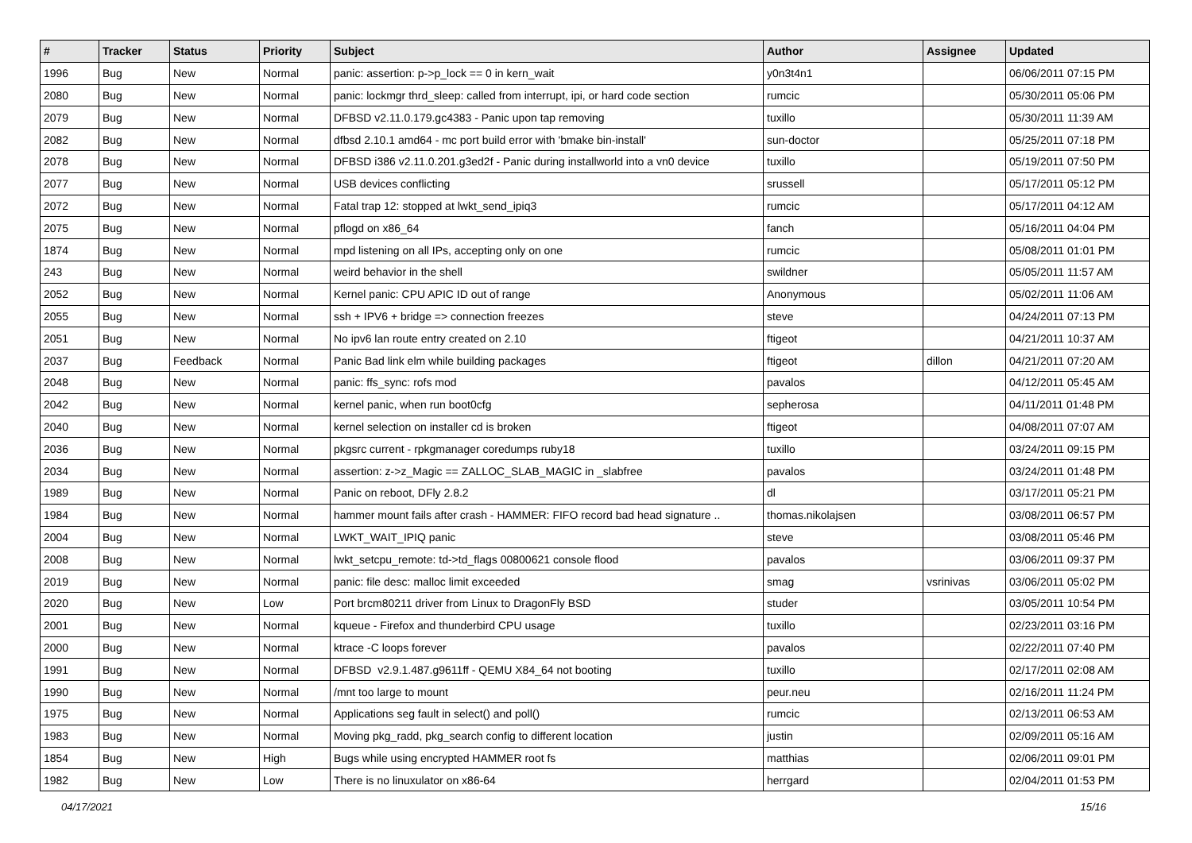| # | Tracker | Status | Priority | Subject | Author | Assignee | Updated |
| --- | --- | --- | --- | --- | --- | --- | --- |
| 1996 | Bug | New | Normal | panic: assertion: p->p_lock == 0 in kern_wait | y0n3t4n1 | | 06/06/2011 07:15 PM |
| 2080 | Bug | New | Normal | panic: lockmgr thrd_sleep: called from interrupt, ipi, or hard code section | rumcic | | 05/30/2011 05:06 PM |
| 2079 | Bug | New | Normal | DFBSD v2.11.0.179.gc4383 - Panic upon tap removing | tuxillo | | 05/30/2011 11:39 AM |
| 2082 | Bug | New | Normal | dfbsd 2.10.1 amd64 - mc port build error with 'bmake bin-install' | sun-doctor | | 05/25/2011 07:18 PM |
| 2078 | Bug | New | Normal | DFBSD i386 v2.11.0.201.g3ed2f - Panic during installworld into a vn0 device | tuxillo | | 05/19/2011 07:50 PM |
| 2077 | Bug | New | Normal | USB devices conflicting | srussell | | 05/17/2011 05:12 PM |
| 2072 | Bug | New | Normal | Fatal trap 12: stopped at lwkt_send_ipiq3 | rumcic | | 05/17/2011 04:12 AM |
| 2075 | Bug | New | Normal | pflogd on x86_64 | fanch | | 05/16/2011 04:04 PM |
| 1874 | Bug | New | Normal | mpd listening on all IPs, accepting only on one | rumcic | | 05/08/2011 01:01 PM |
| 243 | Bug | New | Normal | weird behavior in the shell | swildner | | 05/05/2011 11:57 AM |
| 2052 | Bug | New | Normal | Kernel panic: CPU APIC ID out of range | Anonymous | | 05/02/2011 11:06 AM |
| 2055 | Bug | New | Normal | ssh + IPV6 + bridge => connection freezes | steve | | 04/24/2011 07:13 PM |
| 2051 | Bug | New | Normal | No ipv6 lan route entry created on 2.10 | ftigeot | | 04/21/2011 10:37 AM |
| 2037 | Bug | Feedback | Normal | Panic Bad link elm while building packages | ftigeot | dillon | 04/21/2011 07:20 AM |
| 2048 | Bug | New | Normal | panic: ffs_sync: rofs mod | pavalos | | 04/12/2011 05:45 AM |
| 2042 | Bug | New | Normal | kernel panic, when run boot0cfg | sepherosa | | 04/11/2011 01:48 PM |
| 2040 | Bug | New | Normal | kernel selection on installer cd is broken | ftigeot | | 04/08/2011 07:07 AM |
| 2036 | Bug | New | Normal | pkgsrc current - rpkgmanager coredumps ruby18 | tuxillo | | 03/24/2011 09:15 PM |
| 2034 | Bug | New | Normal | assertion: z->z_Magic == ZALLOC_SLAB_MAGIC in _slabfree | pavalos | | 03/24/2011 01:48 PM |
| 1989 | Bug | New | Normal | Panic on reboot, DFly 2.8.2 | dl | | 03/17/2011 05:21 PM |
| 1984 | Bug | New | Normal | hammer mount fails after crash - HAMMER: FIFO record bad head signature .. | thomas.nikolajsen | | 03/08/2011 06:57 PM |
| 2004 | Bug | New | Normal | LWKT_WAIT_IPIQ panic | steve | | 03/08/2011 05:46 PM |
| 2008 | Bug | New | Normal | lwkt_setcpu_remote: td->td_flags 00800621 console flood | pavalos | | 03/06/2011 09:37 PM |
| 2019 | Bug | New | Normal | panic: file desc: malloc limit exceeded | smag | vsrinivas | 03/06/2011 05:02 PM |
| 2020 | Bug | New | Low | Port brcm80211 driver from Linux to DragonFly BSD | studer | | 03/05/2011 10:54 PM |
| 2001 | Bug | New | Normal | kqueue - Firefox and thunderbird CPU usage | tuxillo | | 02/23/2011 03:16 PM |
| 2000 | Bug | New | Normal | ktrace -C loops forever | pavalos | | 02/22/2011 07:40 PM |
| 1991 | Bug | New | Normal | DFBSD v2.9.1.487.g9611ff - QEMU X84_64 not booting | tuxillo | | 02/17/2011 02:08 AM |
| 1990 | Bug | New | Normal | /mnt too large to mount | peur.neu | | 02/16/2011 11:24 PM |
| 1975 | Bug | New | Normal | Applications seg fault in select() and poll() | rumcic | | 02/13/2011 06:53 AM |
| 1983 | Bug | New | Normal | Moving pkg_radd, pkg_search config to different location | justin | | 02/09/2011 05:16 AM |
| 1854 | Bug | New | High | Bugs while using encrypted HAMMER root fs | matthias | | 02/06/2011 09:01 PM |
| 1982 | Bug | New | Low | There is no linuxulator on x86-64 | herrgard | | 02/04/2011 01:53 PM |
04/17/2021 15/16